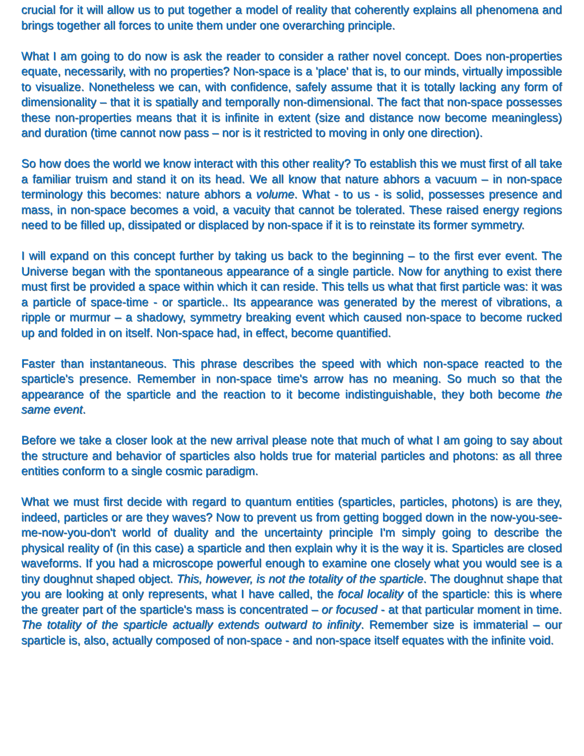crucial for it will allow us to put together a model of reality that coherently explains all phenomena and brings together all forces to unite them under one overarching principle.
What I am going to do now is ask the reader to consider a rather novel concept. Does non-properties equate, necessarily, with no properties? Non-space is a 'place' that is, to our minds, virtually impossible to visualize. Nonetheless we can, with confidence, safely assume that it is totally lacking any form of dimensionality – that it is spatially and temporally non-dimensional. The fact that non-space possesses these non-properties means that it is infinite in extent (size and distance now become meaningless) and duration (time cannot now pass – nor is it restricted to moving in only one direction).
So how does the world we know interact with this other reality? To establish this we must first of all take a familiar truism and stand it on its head. We all know that nature abhors a vacuum – in non-space terminology this becomes: nature abhors a volume. What - to us - is solid, possesses presence and mass, in non-space becomes a void, a vacuity that cannot be tolerated. These raised energy regions need to be filled up, dissipated or displaced by non-space if it is to reinstate its former symmetry.
I will expand on this concept further by taking us back to the beginning – to the first ever event. The Universe began with the spontaneous appearance of a single particle. Now for anything to exist there must first be provided a space within which it can reside. This tells us what that first particle was: it was a particle of space-time - or sparticle.. Its appearance was generated by the merest of vibrations, a ripple or murmur – a shadowy, symmetry breaking event which caused non-space to become rucked up and folded in on itself. Non-space had, in effect, become quantified.
Faster than instantaneous. This phrase describes the speed with which non-space reacted to the sparticle's presence. Remember in non-space time's arrow has no meaning. So much so that the appearance of the sparticle and the reaction to it become indistinguishable, they both become the same event.
Before we take a closer look at the new arrival please note that much of what I am going to say about the structure and behavior of sparticles also holds true for material particles and photons: as all three entities conform to a single cosmic paradigm.
What we must first decide with regard to quantum entities (sparticles, particles, photons) is are they, indeed, particles or are they waves? Now to prevent us from getting bogged down in the now-you-see-me-now-you-don't world of duality and the uncertainty principle I'm simply going to describe the physical reality of (in this case) a sparticle and then explain why it is the way it is. Sparticles are closed waveforms. If you had a microscope powerful enough to examine one closely what you would see is a tiny doughnut shaped object. This, however, is not the totality of the sparticle. The doughnut shape that you are looking at only represents, what I have called, the focal locality of the sparticle: this is where the greater part of the sparticle's mass is concentrated – or focused - at that particular moment in time. The totality of the sparticle actually extends outward to infinity. Remember size is immaterial – our sparticle is, also, actually composed of non-space - and non-space itself equates with the infinite void.